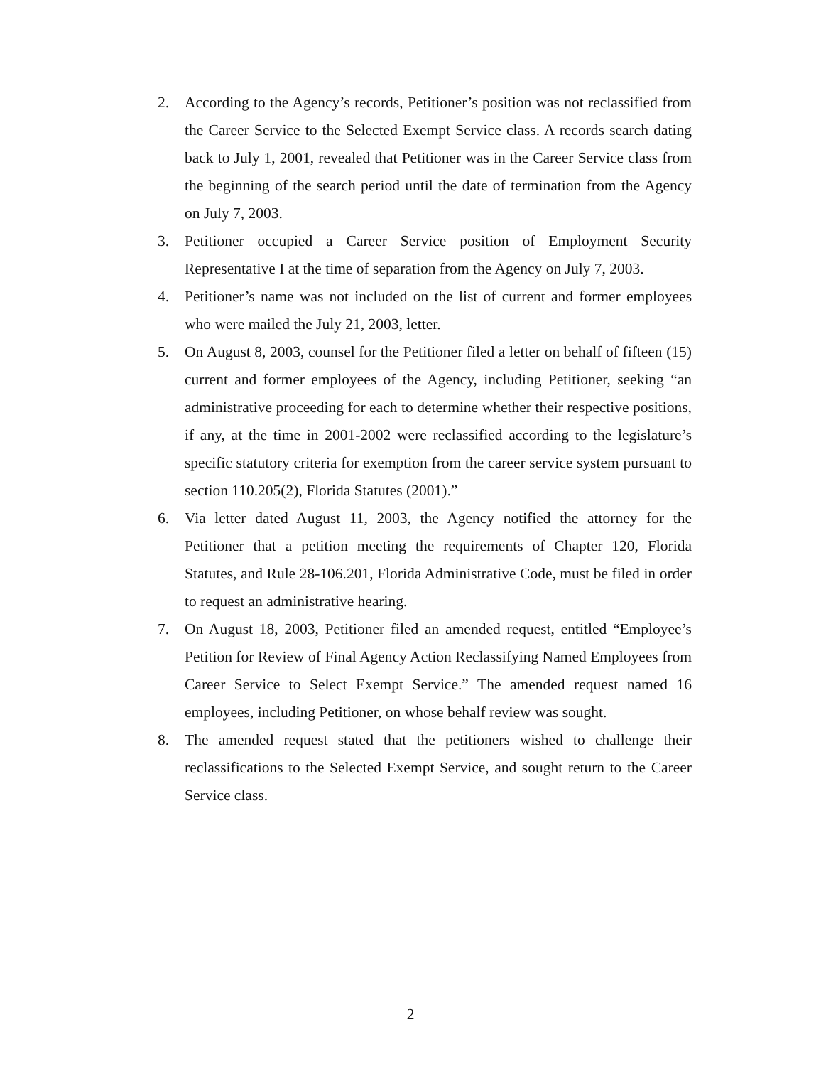2. According to the Agency’s records, Petitioner’s position was not reclassified from the Career Service to the Selected Exempt Service class. A records search dating back to July 1, 2001, revealed that Petitioner was in the Career Service class from the beginning of the search period until the date of termination from the Agency on July 7, 2003.
3. Petitioner occupied a Career Service position of Employment Security Representative I at the time of separation from the Agency on July 7, 2003.
4. Petitioner’s name was not included on the list of current and former employees who were mailed the July 21, 2003, letter.
5. On August 8, 2003, counsel for the Petitioner filed a letter on behalf of fifteen (15) current and former employees of the Agency, including Petitioner, seeking “an administrative proceeding for each to determine whether their respective positions, if any, at the time in 2001-2002 were reclassified according to the legislature’s specific statutory criteria for exemption from the career service system pursuant to section 110.205(2), Florida Statutes (2001).”
6. Via letter dated August 11, 2003, the Agency notified the attorney for the Petitioner that a petition meeting the requirements of Chapter 120, Florida Statutes, and Rule 28-106.201, Florida Administrative Code, must be filed in order to request an administrative hearing.
7. On August 18, 2003, Petitioner filed an amended request, entitled “Employee’s Petition for Review of Final Agency Action Reclassifying Named Employees from Career Service to Select Exempt Service.” The amended request named 16 employees, including Petitioner, on whose behalf review was sought.
8. The amended request stated that the petitioners wished to challenge their reclassifications to the Selected Exempt Service, and sought return to the Career Service class.
2